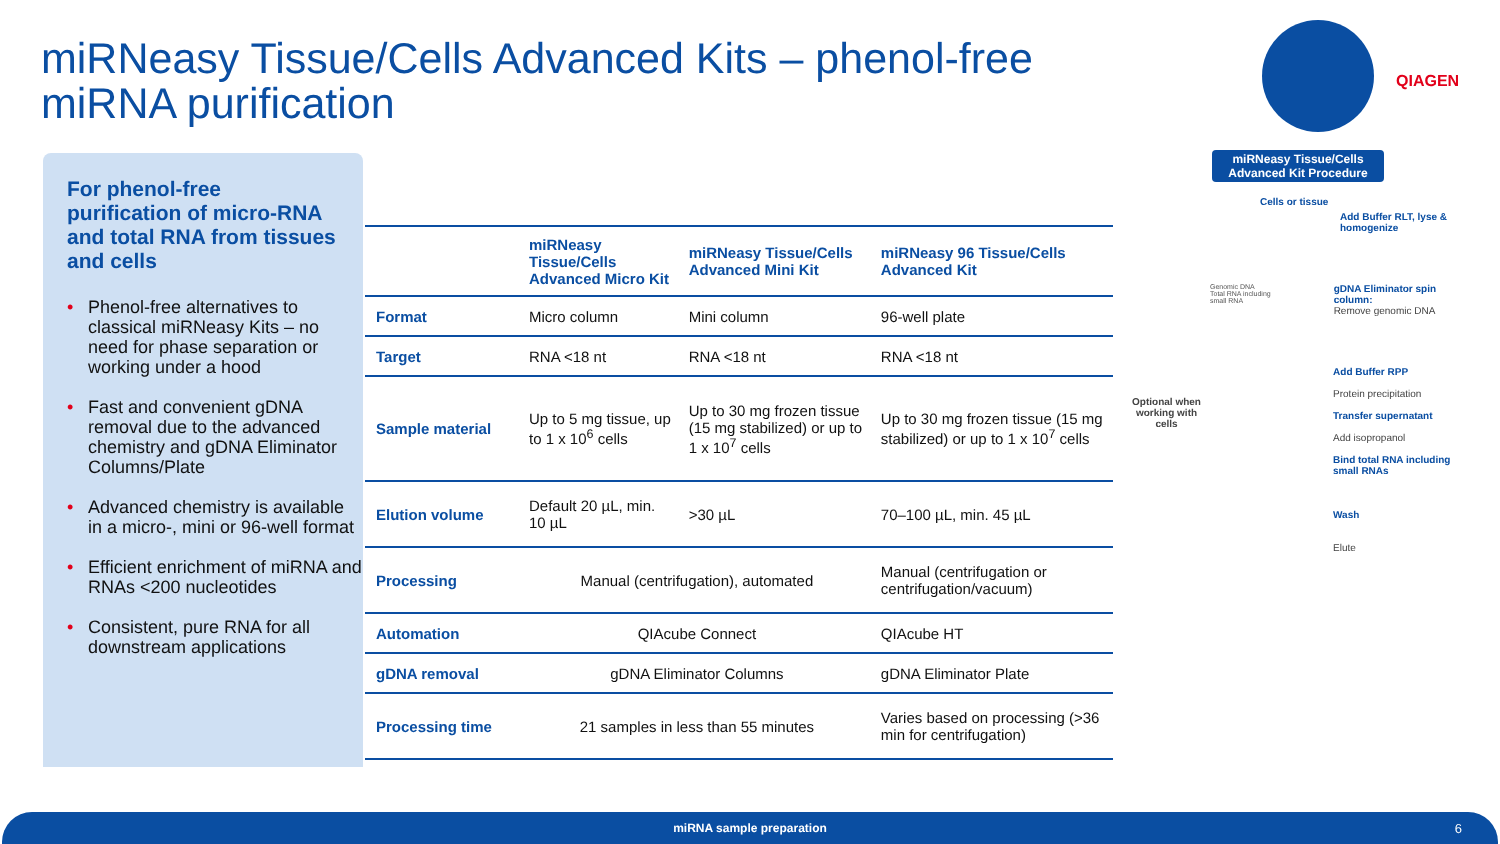miRNeasy Tissue/Cells Advanced Kits – phenol-free
miRNA purification
QIAGEN
For phenol-free purification of micro-RNA and total RNA from tissues and cells
• Phenol-free alternatives to classical miRNeasy Kits – no need for phase separation or working under a hood
• Fast and convenient gDNA removal due to the advanced chemistry and gDNA Eliminator Columns/Plate
• Advanced chemistry is available in a micro-, mini or 96-well format
• Efficient enrichment of miRNA and RNAs <200 nucleotides
• Consistent, pure RNA for all downstream applications
| | miRNeasy Tissue/Cells Advanced Micro Kit | miRNeasy Tissue/Cells Advanced Mini Kit | miRNeasy 96 Tissue/Cells Advanced Kit |
| --- | --- | --- | --- |
| Format | Micro column | Mini column | 96-well plate |
| Target | RNA <18 nt | RNA <18 nt | RNA <18 nt |
| Sample material | Up to 5 mg tissue, up to 1 x 10<sup>6</sup> cells | Up to 30 mg frozen tissue (15 mg stabilized) or up to 1 x 10<sup>7</sup> cells | Up to 30 mg frozen tissue (15 mg stabilized) or up to 1 x 10<sup>7</sup> cells |
| Elution volume | Default 20 µL, min. 10 µL | >30 µL | 70–100 µL, min. 45 µL |
| Processing | Manual (centrifugation), automated | | Manual (centrifugation or centrifugation/vacuum) |
| Automation | QIAcube Connect | | QIAcube HT |
| gDNA removal | gDNA Eliminator Columns | | gDNA Eliminator Plate |
| Processing time | 21 samples in less than 55 minutes | | Varies based on processing (>36 min for centrifugation) |
miRNeasy Tissue/Cells Advanced Kit Procedure
Cells or tissue
Add Buffer RLT, lyse & homogenize
Genomic DNA
Total RNA including small RNA
gDNA Eliminator spin column:
Remove genomic DNA
Optional when working with cells
Add Buffer RPP
Protein precipitation
Transfer supernatant
Add isopropanol
Bind total RNA including small RNAs
Wash
Elute
miRNA sample preparation
6